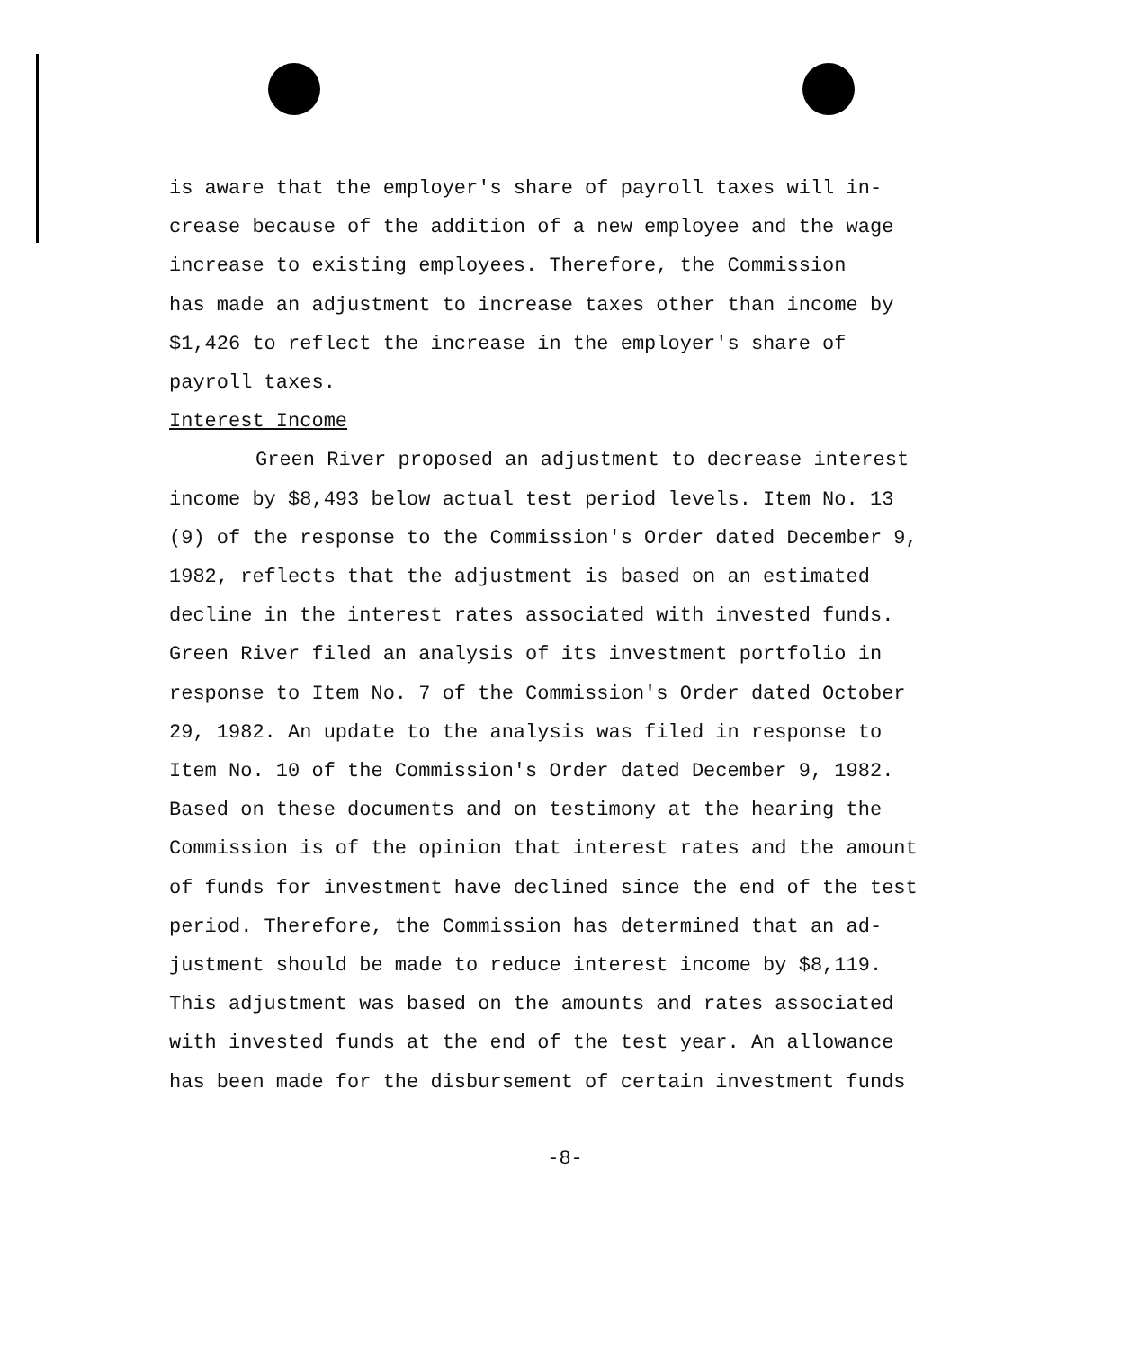is aware that the employer's share of payroll taxes will in-
crease because of the addition of a new employee and the wage
increase to existing employees. Therefore, the Commission
has made an adjustment to increase taxes other than income by
$1,426 to reflect the increase in the employer's share of
payroll taxes.
Interest Income
Green River proposed an adjustment to decrease interest
income by $8,493 below actual test period levels. Item No. 13
(9) of the response to the Commission's Order dated December 9,
1982, reflects that the adjustment is based on an estimated
decline in the interest rates associated with invested funds.
Green River filed an analysis of its investment portfolio in
response to Item No. 7 of the Commission's Order dated October
29, 1982. An update to the analysis was filed in response to
Item No. 10 of the Commission's Order dated December 9, 1982.
Based on these documents and on testimony at the hearing the
Commission is of the opinion that interest rates and the amount
of funds for investment have declined since the end of the test
period. Therefore, the Commission has determined that an ad-
justment should be made to reduce interest income by $8,119.
This adjustment was based on the amounts and rates associated
with invested funds at the end of the test year. An allowance
has been made for the disbursement of certain investment funds
-8-